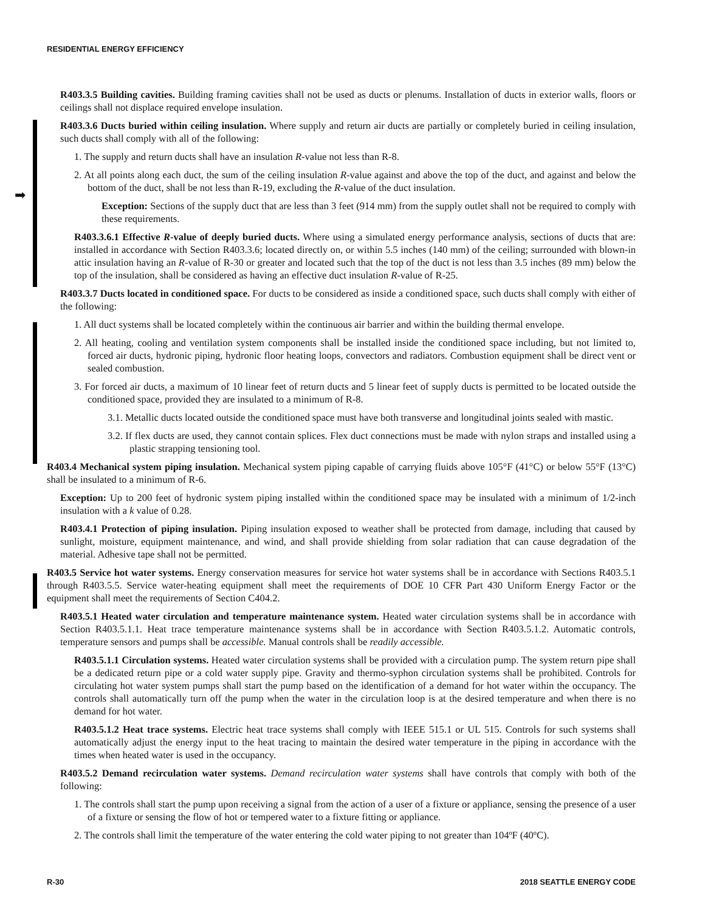RESIDENTIAL ENERGY EFFICIENCY
➡
R403.3.5 Building cavities. Building framing cavities shall not be used as ducts or plenums. Installation of ducts in exterior walls, floors or ceilings shall not displace required envelope insulation.
R403.3.6 Ducts buried within ceiling insulation. Where supply and return air ducts are partially or completely buried in ceiling insulation, such ducts shall comply with all of the following:
1. The supply and return ducts shall have an insulation R-value not less than R-8.
2. At all points along each duct, the sum of the ceiling insulation R-value against and above the top of the duct, and against and below the bottom of the duct, shall be not less than R-19, excluding the R-value of the duct insulation.
Exception: Sections of the supply duct that are less than 3 feet (914 mm) from the supply outlet shall not be required to comply with these requirements.
R403.3.6.1 Effective R-value of deeply buried ducts. Where using a simulated energy performance analysis, sections of ducts that are: installed in accordance with Section R403.3.6; located directly on, or within 5.5 inches (140 mm) of the ceiling; surrounded with blown-in attic insulation having an R-value of R-30 or greater and located such that the top of the duct is not less than 3.5 inches (89 mm) below the top of the insulation, shall be considered as having an effective duct insulation R-value of R-25.
R403.3.7 Ducts located in conditioned space. For ducts to be considered as inside a conditioned space, such ducts shall comply with either of the following:
1. All duct systems shall be located completely within the continuous air barrier and within the building thermal envelope.
2. All heating, cooling and ventilation system components shall be installed inside the conditioned space including, but not limited to, forced air ducts, hydronic piping, hydronic floor heating loops, convectors and radiators. Combustion equipment shall be direct vent or sealed combustion.
3. For forced air ducts, a maximum of 10 linear feet of return ducts and 5 linear feet of supply ducts is permitted to be located outside the conditioned space, provided they are insulated to a minimum of R-8.
3.1. Metallic ducts located outside the conditioned space must have both transverse and longitudinal joints sealed with mastic.
3.2. If flex ducts are used, they cannot contain splices. Flex duct connections must be made with nylon straps and installed using a plastic strapping tensioning tool.
R403.4 Mechanical system piping insulation. Mechanical system piping capable of carrying fluids above 105°F (41°C) or below 55°F (13°C) shall be insulated to a minimum of R-6.
Exception: Up to 200 feet of hydronic system piping installed within the conditioned space may be insulated with a minimum of 1/2-inch insulation with a k value of 0.28.
R403.4.1 Protection of piping insulation. Piping insulation exposed to weather shall be protected from damage, including that caused by sunlight, moisture, equipment maintenance, and wind, and shall provide shielding from solar radiation that can cause degradation of the material. Adhesive tape shall not be permitted.
R403.5 Service hot water systems. Energy conservation measures for service hot water systems shall be in accordance with Sections R403.5.1 through R403.5.5. Service water-heating equipment shall meet the requirements of DOE 10 CFR Part 430 Uniform Energy Factor or the equipment shall meet the requirements of Section C404.2.
R403.5.1 Heated water circulation and temperature maintenance system. Heated water circulation systems shall be in accordance with Section R403.5.1.1. Heat trace temperature maintenance systems shall be in accordance with Section R403.5.1.2. Automatic controls, temperature sensors and pumps shall be accessible. Manual controls shall be readily accessible.
R403.5.1.1 Circulation systems. Heated water circulation systems shall be provided with a circulation pump. The system return pipe shall be a dedicated return pipe or a cold water supply pipe. Gravity and thermo-syphon circulation systems shall be prohibited. Controls for circulating hot water system pumps shall start the pump based on the identification of a demand for hot water within the occupancy. The controls shall automatically turn off the pump when the water in the circulation loop is at the desired temperature and when there is no demand for hot water.
R403.5.1.2 Heat trace systems. Electric heat trace systems shall comply with IEEE 515.1 or UL 515. Controls for such systems shall automatically adjust the energy input to the heat tracing to maintain the desired water temperature in the piping in accordance with the times when heated water is used in the occupancy.
R403.5.2 Demand recirculation water systems. Demand recirculation water systems shall have controls that comply with both of the following:
1. The controls shall start the pump upon receiving a signal from the action of a user of a fixture or appliance, sensing the presence of a user of a fixture or sensing the flow of hot or tempered water to a fixture fitting or appliance.
2. The controls shall limit the temperature of the water entering the cold water piping to not greater than 104ºF (40ºC).
R-30 2018 SEATTLE ENERGY CODE